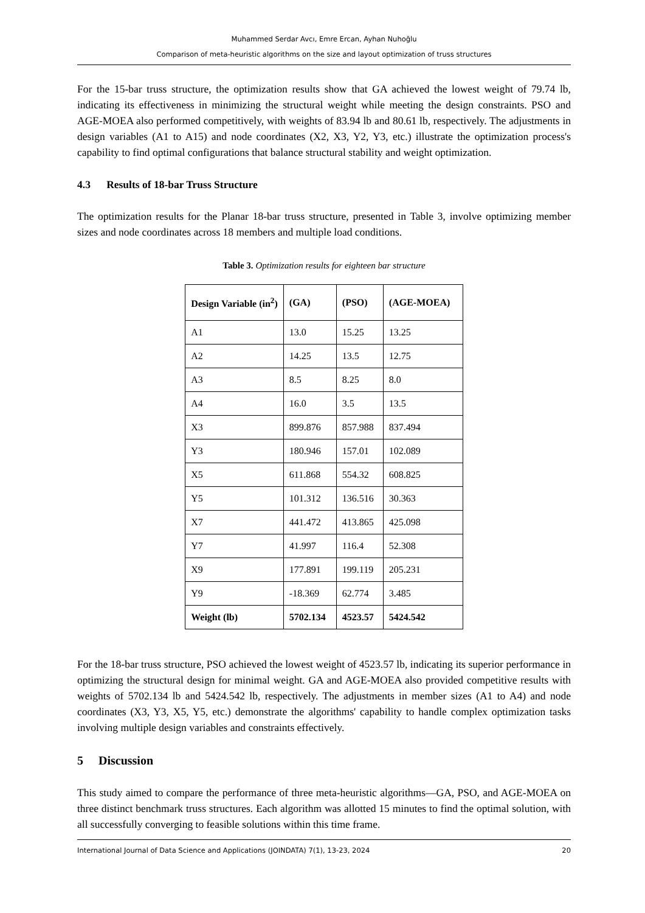Muhammed Serdar Avcı, Emre Ercan, Ayhan Nuhoğlu
Comparison of meta-heuristic algorithms on the size and layout optimization of truss structures
For the 15-bar truss structure, the optimization results show that GA achieved the lowest weight of 79.74 lb, indicating its effectiveness in minimizing the structural weight while meeting the design constraints. PSO and AGE-MOEA also performed competitively, with weights of 83.94 lb and 80.61 lb, respectively. The adjustments in design variables (A1 to A15) and node coordinates (X2, X3, Y2, Y3, etc.) illustrate the optimization process's capability to find optimal configurations that balance structural stability and weight optimization.
4.3 Results of 18-bar Truss Structure
The optimization results for the Planar 18-bar truss structure, presented in Table 3, involve optimizing member sizes and node coordinates across 18 members and multiple load conditions.
Table 3. Optimization results for eighteen bar structure
| Design Variable (in<sup>2</sup>) | (GA) | (PSO) | (AGE-MOEA) |
| --- | --- | --- | --- |
| A1 | 13.0 | 15.25 | 13.25 |
| A2 | 14.25 | 13.5 | 12.75 |
| A3 | 8.5 | 8.25 | 8.0 |
| A4 | 16.0 | 3.5 | 13.5 |
| X3 | 899.876 | 857.988 | 837.494 |
| Y3 | 180.946 | 157.01 | 102.089 |
| X5 | 611.868 | 554.32 | 608.825 |
| Y5 | 101.312 | 136.516 | 30.363 |
| X7 | 441.472 | 413.865 | 425.098 |
| Y7 | 41.997 | 116.4 | 52.308 |
| X9 | 177.891 | 199.119 | 205.231 |
| Y9 | -18.369 | 62.774 | 3.485 |
| Weight (lb) | 5702.134 | 4523.57 | 5424.542 |
For the 18-bar truss structure, PSO achieved the lowest weight of 4523.57 lb, indicating its superior performance in optimizing the structural design for minimal weight. GA and AGE-MOEA also provided competitive results with weights of 5702.134 lb and 5424.542 lb, respectively. The adjustments in member sizes (A1 to A4) and node coordinates (X3, Y3, X5, Y5, etc.) demonstrate the algorithms' capability to handle complex optimization tasks involving multiple design variables and constraints effectively.
5 Discussion
This study aimed to compare the performance of three meta-heuristic algorithms—GA, PSO, and AGE-MOEA on three distinct benchmark truss structures. Each algorithm was allotted 15 minutes to find the optimal solution, with all successfully converging to feasible solutions within this time frame.
International Journal of Data Science and Applications (JOINDATA) 7(1), 13-23, 2024 20